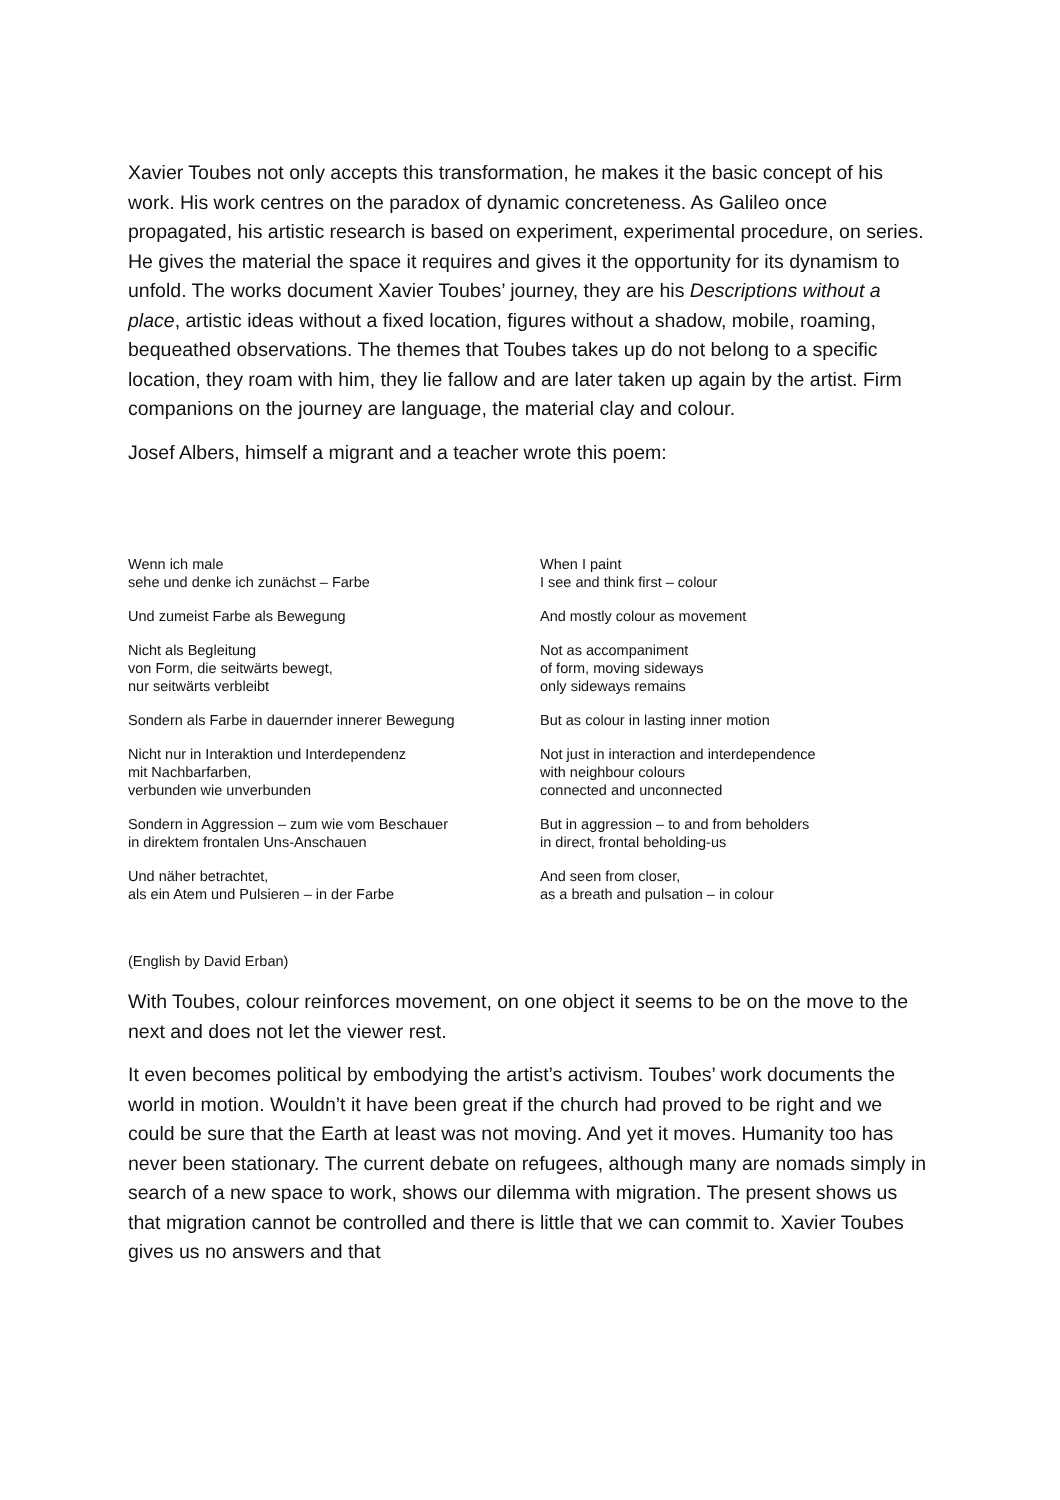Xavier Toubes not only accepts this transformation, he makes it the basic concept of his work. His work centres on the paradox of dynamic concreteness. As Galileo once propagated, his artistic research is based on experiment, experimental procedure, on series. He gives the material the space it requires and gives it the opportunity for its dynamism to unfold. The works document Xavier Toubes’ journey, they are his Descriptions without a place, artistic ideas without a fixed location, figures without a shadow, mobile, roaming, bequeathed observations. The themes that Toubes takes up do not belong to a specific location, they roam with him, they lie fallow and are later taken up again by the artist. Firm companions on the journey are language, the material clay and colour.
Josef Albers, himself a migrant and a teacher wrote this poem:
Wenn ich male
sehe und denke ich zunächst – Farbe
When I paint
I see and think first – colour
Und zumeist Farbe als Bewegung
And mostly colour as movement
Nicht als Begleitung
von Form, die seitwärts bewegt,
nur seitwärts verbleibt
Not as accompaniment
of form, moving sideways
only sideways remains
Sondern als Farbe in dauernder innerer Bewegung
But as colour in lasting inner motion
Nicht nur in Interaktion und Interdependenz
mit Nachbarfarben,
verbunden wie unverbunden
Not just in interaction and interdependence
with neighbour colours
connected and unconnected
Sondern in Aggression – zum wie vom Beschauer
in direktem frontalen Uns-Anschauen
But in aggression – to and from beholders
in direct, frontal beholding-us
Und näher betrachtet,
als ein Atem und Pulsieren – in der Farbe
And seen from closer,
as a breath and pulsation – in colour
(English by David Erban)
With Toubes, colour reinforces movement, on one object it seems to be on the move to the next and does not let the viewer rest.
It even becomes political by embodying the artist’s activism. Toubes’ work documents the world in motion. Wouldn’t it have been great if the church had proved to be right and we could be sure that the Earth at least was not moving. And yet it moves. Humanity too has never been stationary. The current debate on refugees, although many are nomads simply in search of a new space to work, shows our dilemma with migration. The present shows us that migration cannot be controlled and there is little that we can commit to. Xavier Toubes gives us no answers and that